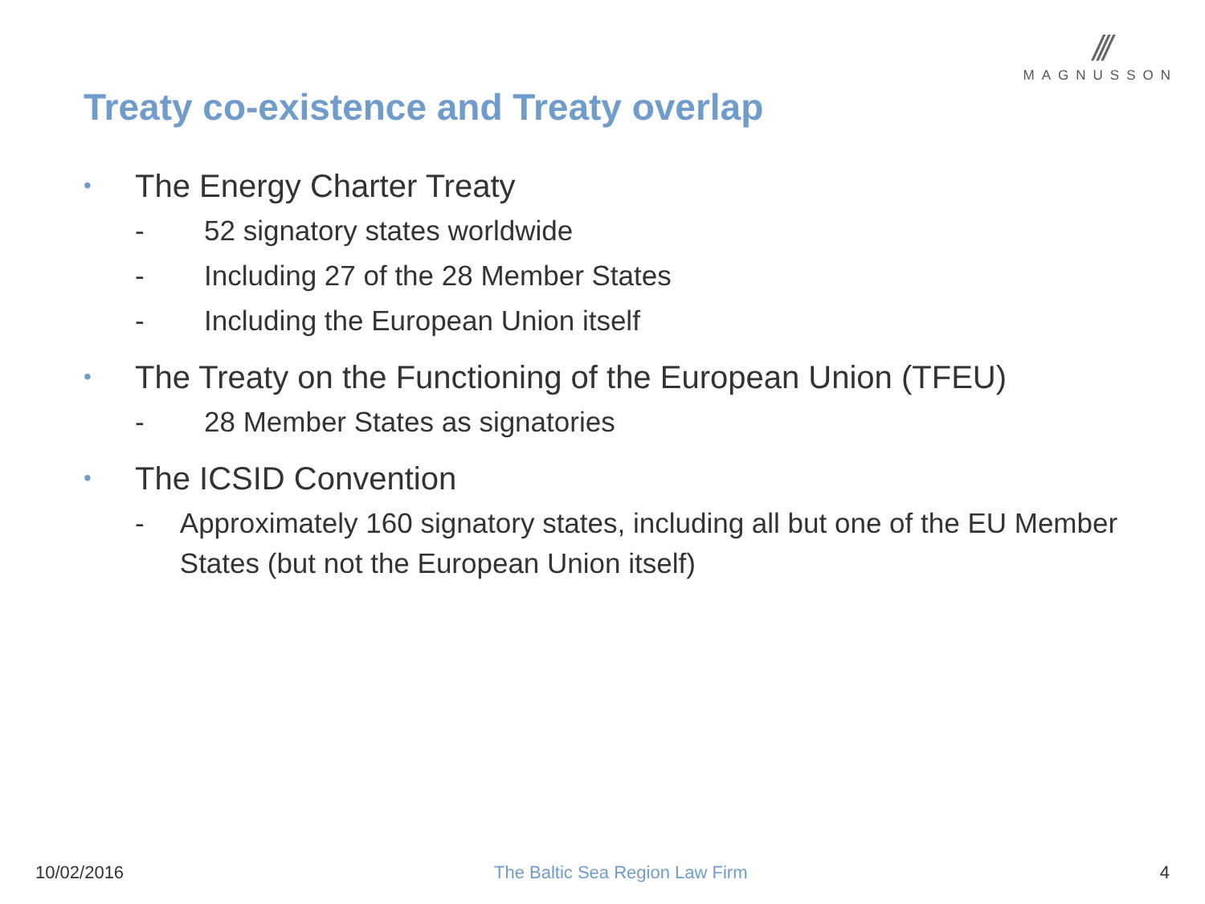///
MAGNUSSON
Treaty co-existence and Treaty overlap
• The Energy Charter Treaty
- 52 signatory states worldwide
- Including 27 of the 28 Member States
- Including the European Union itself
• The Treaty on the Functioning of the European Union (TFEU)
- 28 Member States as signatories
• The ICSID Convention
- Approximately 160 signatory states, including all but one of the EU Member States (but not the European Union itself)
10/02/2016 The Baltic Sea Region Law Firm 4